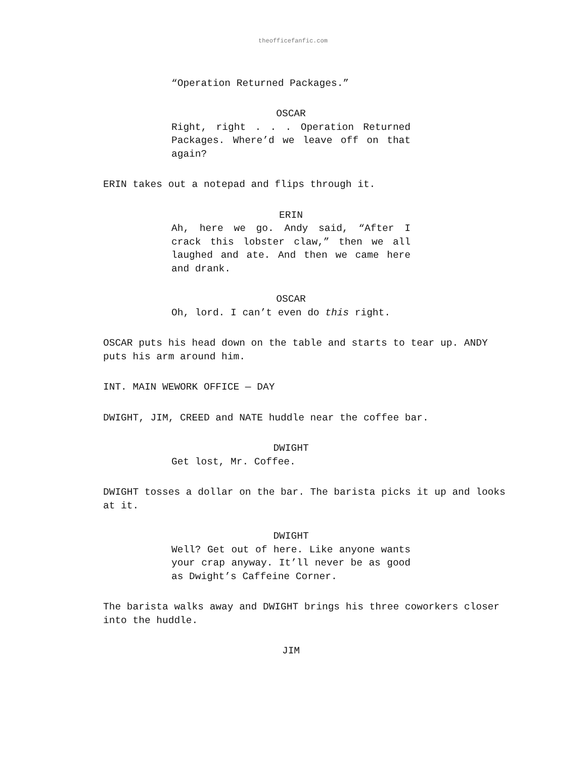theofficefanfic.com
“Operation Returned Packages.”
OSCAR
Right, right . . . Operation Returned Packages. Where’d we leave off on that again?
ERIN takes out a notepad and flips through it.
ERIN
Ah, here we go. Andy said, “After I crack this lobster claw,” then we all laughed and ate. And then we came here and drank.
OSCAR
Oh, lord. I can’t even do this right.
OSCAR puts his head down on the table and starts to tear up. ANDY puts his arm around him.
INT. MAIN WEWORK OFFICE — DAY
DWIGHT, JIM, CREED and NATE huddle near the coffee bar.
DWIGHT
Get lost, Mr. Coffee.
DWIGHT tosses a dollar on the bar. The barista picks it up and looks at it.
DWIGHT
Well? Get out of here. Like anyone wants your crap anyway. It’ll never be as good as Dwight’s Caffeine Corner.
The barista walks away and DWIGHT brings his three coworkers closer into the huddle.
JIM